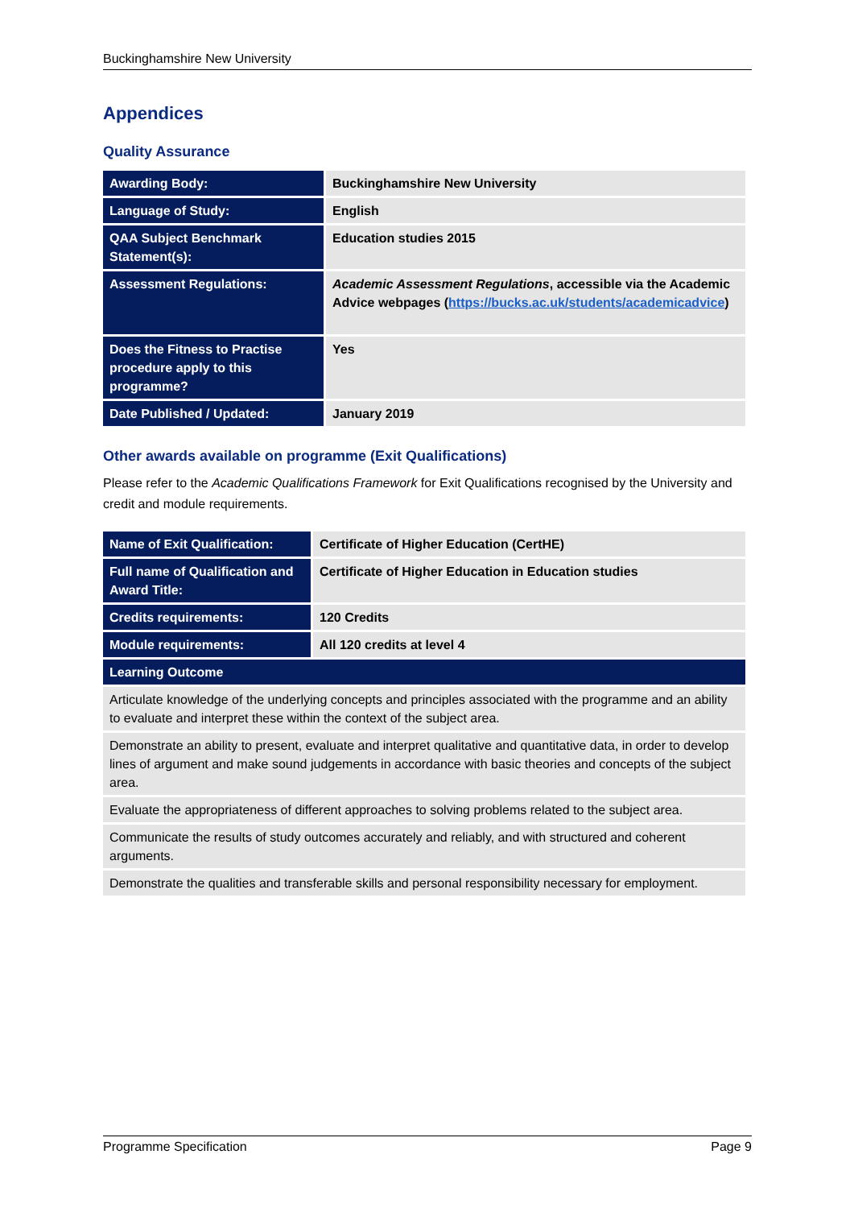Buckinghamshire New University
Appendices
Quality Assurance
| Awarding Body: | Buckinghamshire New University |
| Language of Study: | English |
| QAA Subject Benchmark Statement(s): | Education studies 2015 |
| Assessment Regulations: | Academic Assessment Regulations , accessible via the Academic Advice webpages ( https://bucks.ac.uk/students/academicadvice ) |
| Does the Fitness to Practise procedure apply to this programme? | Yes |
| Date Published / Updated: | January 2019 |
Other awards available on programme (Exit Qualifications)
Please refer to the Academic Qualifications Framework for Exit Qualifications recognised by the University and credit and module requirements.
| Name of Exit Qualification: | Certificate of Higher Education (CertHE) |
| Full name of Qualification and Award Title: | Certificate of Higher Education in Education studies |
| Credits requirements: | 120 Credits |
| Module requirements: | All 120 credits at level 4 |
| Learning Outcome | |
| Articulate knowledge of the underlying concepts and principles associated with the programme and an ability to evaluate and interpret these within the context of the subject area. | |
| Demonstrate an ability to present, evaluate and interpret qualitative and quantitative data, in order to develop lines of argument and make sound judgements in accordance with basic theories and concepts of the subject area. | |
| Evaluate the appropriateness of different approaches to solving problems related to the subject area. | |
| Communicate the results of study outcomes accurately and reliably, and with structured and coherent arguments. | |
| Demonstrate the qualities and transferable skills and personal responsibility necessary for employment. | |
Programme Specification Page 9